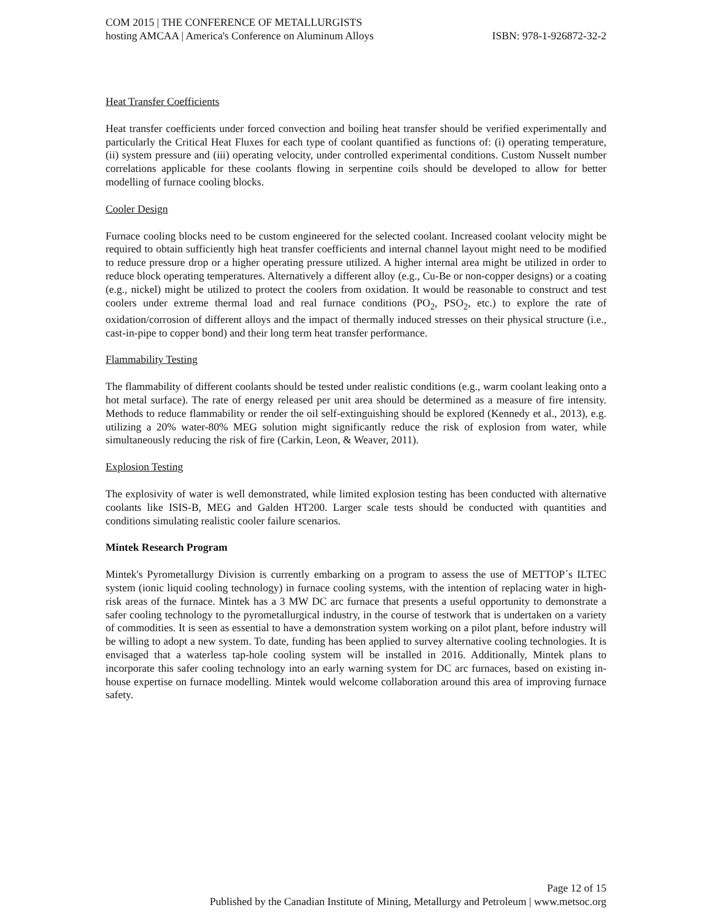COM 2015 | THE CONFERENCE OF METALLURGISTS
hosting AMCAA | America's Conference on Aluminum Alloys ISBN: 978-1-926872-32-2
Heat Transfer Coefficients
Heat transfer coefficients under forced convection and boiling heat transfer should be verified experimentally and particularly the Critical Heat Fluxes for each type of coolant quantified as functions of: (i) operating temperature, (ii) system pressure and (iii) operating velocity, under controlled experimental conditions. Custom Nusselt number correlations applicable for these coolants flowing in serpentine coils should be developed to allow for better modelling of furnace cooling blocks.
Cooler Design
Furnace cooling blocks need to be custom engineered for the selected coolant. Increased coolant velocity might be required to obtain sufficiently high heat transfer coefficients and internal channel layout might need to be modified to reduce pressure drop or a higher operating pressure utilized. A higher internal area might be utilized in order to reduce block operating temperatures. Alternatively a different alloy (e.g., Cu-Be or non-copper designs) or a coating (e.g., nickel) might be utilized to protect the coolers from oxidation. It would be reasonable to construct and test coolers under extreme thermal load and real furnace conditions (PO<sub>2</sub>, PSO<sub>2</sub>, etc.) to explore the rate of oxidation/corrosion of different alloys and the impact of thermally induced stresses on their physical structure (i.e., cast-in-pipe to copper bond) and their long term heat transfer performance.
Flammability Testing
The flammability of different coolants should be tested under realistic conditions (e.g., warm coolant leaking onto a hot metal surface). The rate of energy released per unit area should be determined as a measure of fire intensity. Methods to reduce flammability or render the oil self-extinguishing should be explored (Kennedy et al., 2013), e.g. utilizing a 20% water-80% MEG solution might significantly reduce the risk of explosion from water, while simultaneously reducing the risk of fire (Carkin, Leon, & Weaver, 2011).
Explosion Testing
The explosivity of water is well demonstrated, while limited explosion testing has been conducted with alternative coolants like ISIS-B, MEG and Galden HT200. Larger scale tests should be conducted with quantities and conditions simulating realistic cooler failure scenarios.
Mintek Research Program
Mintek's Pyrometallurgy Division is currently embarking on a program to assess the use of METTOP´s ILTEC system (ionic liquid cooling technology) in furnace cooling systems, with the intention of replacing water in high-risk areas of the furnace. Mintek has a 3 MW DC arc furnace that presents a useful opportunity to demonstrate a safer cooling technology to the pyrometallurgical industry, in the course of testwork that is undertaken on a variety of commodities. It is seen as essential to have a demonstration system working on a pilot plant, before industry will be willing to adopt a new system. To date, funding has been applied to survey alternative cooling technologies. It is envisaged that a waterless tap-hole cooling system will be installed in 2016. Additionally, Mintek plans to incorporate this safer cooling technology into an early warning system for DC arc furnaces, based on existing in-house expertise on furnace modelling. Mintek would welcome collaboration around this area of improving furnace safety.
Page 12 of 15
Published by the Canadian Institute of Mining, Metallurgy and Petroleum | www.metsoc.org